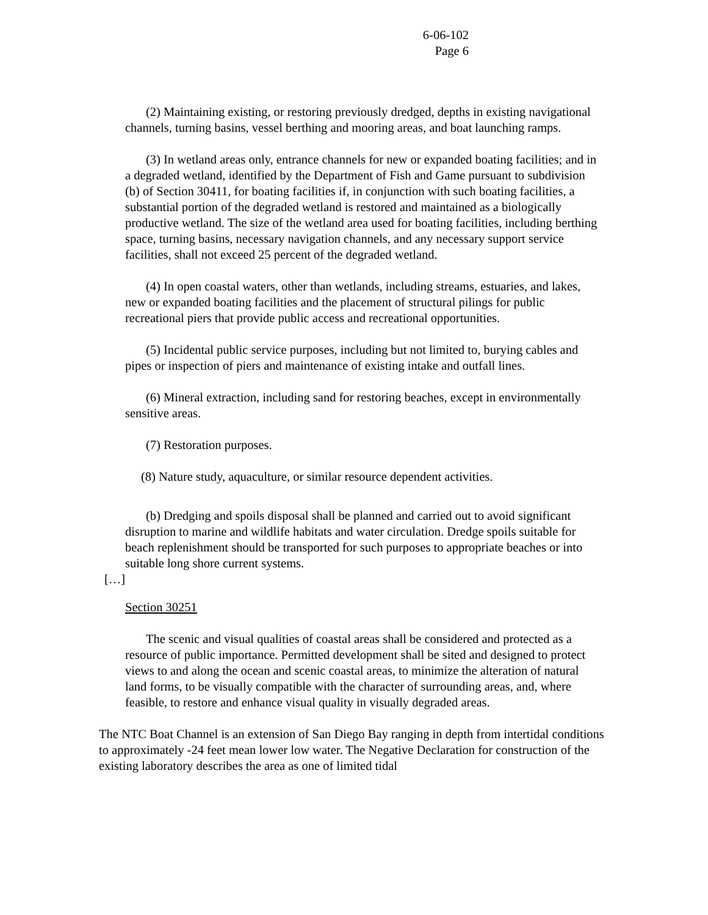6-06-102
Page 6
(2) Maintaining existing, or restoring previously dredged, depths in existing navigational channels, turning basins, vessel berthing and mooring areas, and boat launching ramps.
(3) In wetland areas only, entrance channels for new or expanded boating facilities; and in a degraded wetland, identified by the Department of Fish and Game pursuant to subdivision (b) of Section 30411, for boating facilities if, in conjunction with such boating facilities, a substantial portion of the degraded wetland is restored and maintained as a biologically productive wetland. The size of the wetland area used for boating facilities, including berthing space, turning basins, necessary navigation channels, and any necessary support service facilities, shall not exceed 25 percent of the degraded wetland.
(4) In open coastal waters, other than wetlands, including streams, estuaries, and lakes, new or expanded boating facilities and the placement of structural pilings for public recreational piers that provide public access and recreational opportunities.
(5) Incidental public service purposes, including but not limited to, burying cables and pipes or inspection of piers and maintenance of existing intake and outfall lines.
(6) Mineral extraction, including sand for restoring beaches, except in environmentally sensitive areas.
(7) Restoration purposes.
(8) Nature study, aquaculture, or similar resource dependent activities.
(b) Dredging and spoils disposal shall be planned and carried out to avoid significant disruption to marine and wildlife habitats and water circulation. Dredge spoils suitable for beach replenishment should be transported for such purposes to appropriate beaches or into suitable long shore current systems.
[…]
Section 30251
The scenic and visual qualities of coastal areas shall be considered and protected as a resource of public importance. Permitted development shall be sited and designed to protect views to and along the ocean and scenic coastal areas, to minimize the alteration of natural land forms, to be visually compatible with the character of surrounding areas, and, where feasible, to restore and enhance visual quality in visually degraded areas.
The NTC Boat Channel is an extension of San Diego Bay ranging in depth from intertidal conditions to approximately -24 feet mean lower low water. The Negative Declaration for construction of the existing laboratory describes the area as one of limited tidal